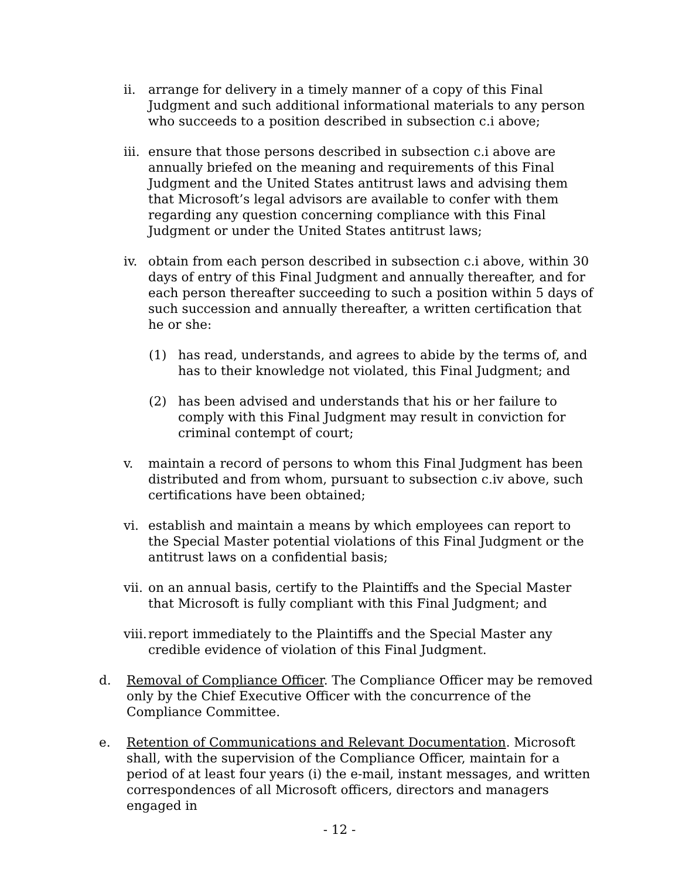ii. arrange for delivery in a timely manner of a copy of this Final Judgment and such additional informational materials to any person who succeeds to a position described in subsection c.i above;
iii. ensure that those persons described in subsection c.i above are annually briefed on the meaning and requirements of this Final Judgment and the United States antitrust laws and advising them that Microsoft’s legal advisors are available to confer with them regarding any question concerning compliance with this Final Judgment or under the United States antitrust laws;
iv. obtain from each person described in subsection c.i above, within 30 days of entry of this Final Judgment and annually thereafter, and for each person thereafter succeeding to such a position within 5 days of such succession and annually thereafter, a written certification that he or she:
(1) has read, understands, and agrees to abide by the terms of, and has to their knowledge not violated, this Final Judgment; and
(2) has been advised and understands that his or her failure to comply with this Final Judgment may result in conviction for criminal contempt of court;
v. maintain a record of persons to whom this Final Judgment has been distributed and from whom, pursuant to subsection c.iv above, such certifications have been obtained;
vi. establish and maintain a means by which employees can report to the Special Master potential violations of this Final Judgment or the antitrust laws on a confidential basis;
vii. on an annual basis, certify to the Plaintiffs and the Special Master that Microsoft is fully compliant with this Final Judgment; and
viii. report immediately to the Plaintiffs and the Special Master any credible evidence of violation of this Final Judgment.
d. Removal of Compliance Officer. The Compliance Officer may be removed only by the Chief Executive Officer with the concurrence of the Compliance Committee.
e. Retention of Communications and Relevant Documentation. Microsoft shall, with the supervision of the Compliance Officer, maintain for a period of at least four years (i) the e-mail, instant messages, and written correspondences of all Microsoft officers, directors and managers engaged in
- 12 -